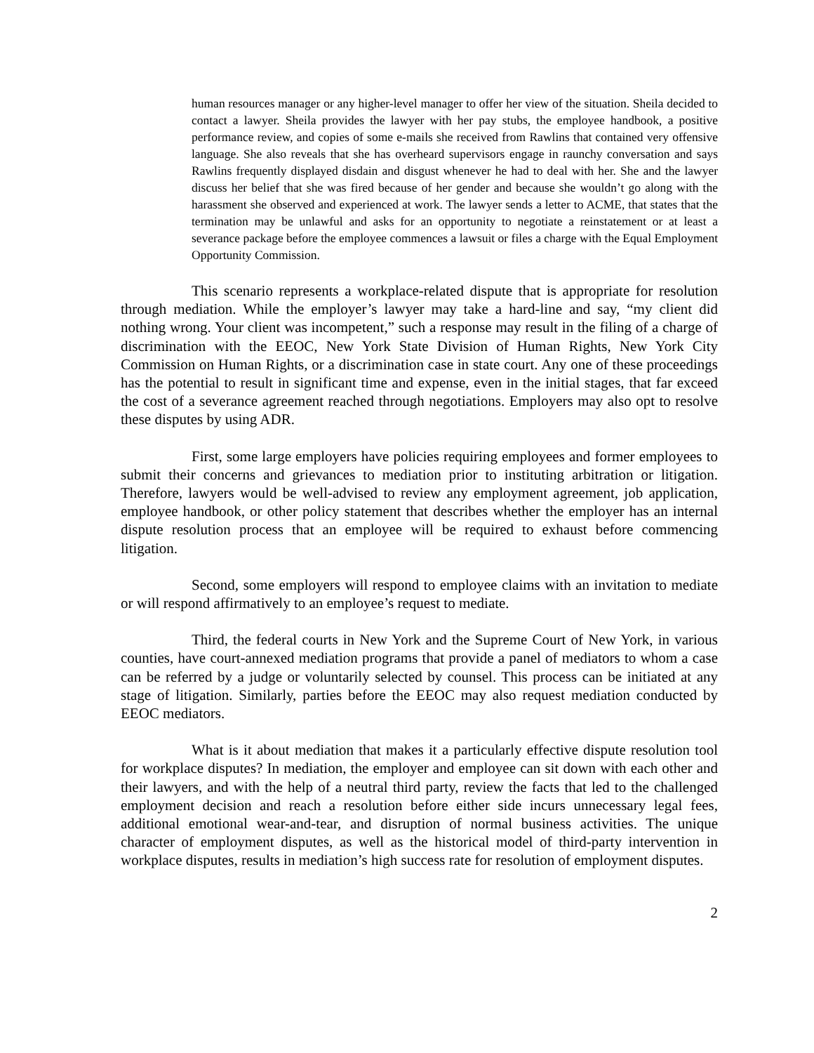human resources manager or any higher-level manager to offer her view of the situation. Sheila decided to contact a lawyer. Sheila provides the lawyer with her pay stubs, the employee handbook, a positive performance review, and copies of some e-mails she received from Rawlins that contained very offensive language. She also reveals that she has overheard supervisors engage in raunchy conversation and says Rawlins frequently displayed disdain and disgust whenever he had to deal with her. She and the lawyer discuss her belief that she was fired because of her gender and because she wouldn’t go along with the harassment she observed and experienced at work. The lawyer sends a letter to ACME, that states that the termination may be unlawful and asks for an opportunity to negotiate a reinstatement or at least a severance package before the employee commences a lawsuit or files a charge with the Equal Employment Opportunity Commission.
This scenario represents a workplace-related dispute that is appropriate for resolution through mediation. While the employer’s lawyer may take a hard-line and say, “my client did nothing wrong. Your client was incompetent,” such a response may result in the filing of a charge of discrimination with the EEOC, New York State Division of Human Rights, New York City Commission on Human Rights, or a discrimination case in state court. Any one of these proceedings has the potential to result in significant time and expense, even in the initial stages, that far exceed the cost of a severance agreement reached through negotiations. Employers may also opt to resolve these disputes by using ADR.
First, some large employers have policies requiring employees and former employees to submit their concerns and grievances to mediation prior to instituting arbitration or litigation. Therefore, lawyers would be well-advised to review any employment agreement, job application, employee handbook, or other policy statement that describes whether the employer has an internal dispute resolution process that an employee will be required to exhaust before commencing litigation.
Second, some employers will respond to employee claims with an invitation to mediate or will respond affirmatively to an employee’s request to mediate.
Third, the federal courts in New York and the Supreme Court of New York, in various counties, have court-annexed mediation programs that provide a panel of mediators to whom a case can be referred by a judge or voluntarily selected by counsel. This process can be initiated at any stage of litigation. Similarly, parties before the EEOC may also request mediation conducted by EEOC mediators.
What is it about mediation that makes it a particularly effective dispute resolution tool for workplace disputes? In mediation, the employer and employee can sit down with each other and their lawyers, and with the help of a neutral third party, review the facts that led to the challenged employment decision and reach a resolution before either side incurs unnecessary legal fees, additional emotional wear-and-tear, and disruption of normal business activities. The unique character of employment disputes, as well as the historical model of third-party intervention in workplace disputes, results in mediation’s high success rate for resolution of employment disputes.
2